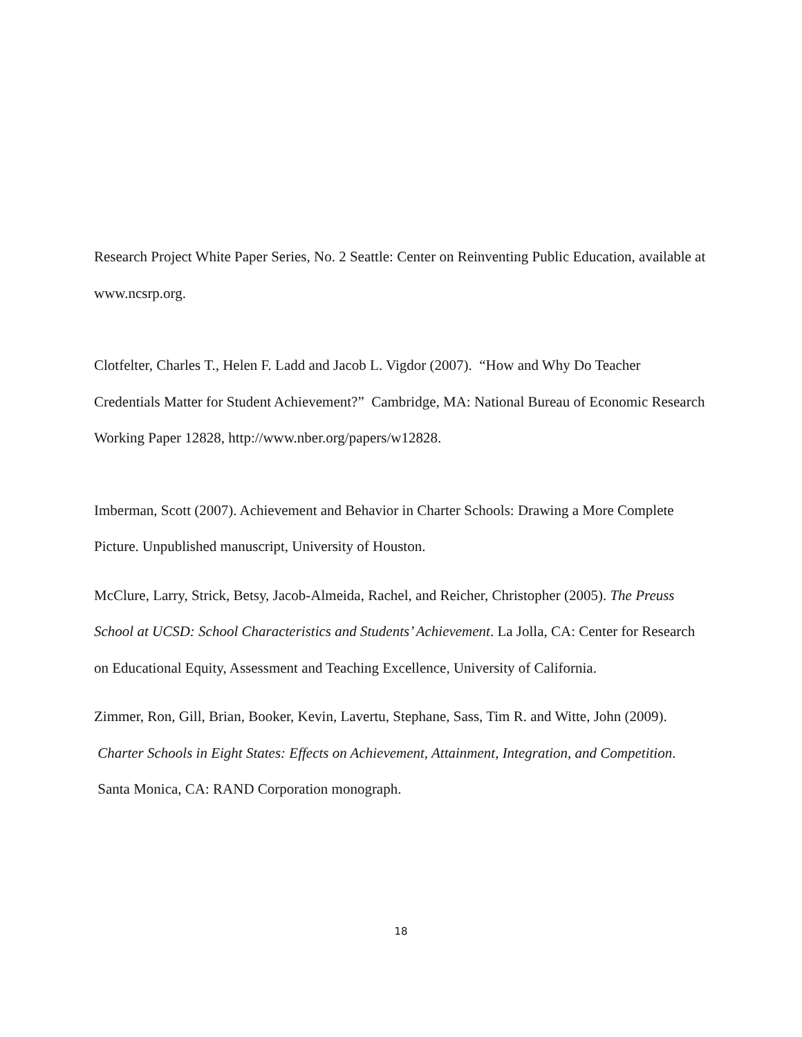Research Project White Paper Series, No. 2 Seattle: Center on Reinventing Public Education, available at www.ncsrp.org.
Clotfelter, Charles T., Helen F. Ladd and Jacob L. Vigdor (2007). “How and Why Do Teacher Credentials Matter for Student Achievement?” Cambridge, MA: National Bureau of Economic Research Working Paper 12828, http://www.nber.org/papers/w12828.
Imberman, Scott (2007). Achievement and Behavior in Charter Schools: Drawing a More Complete Picture. Unpublished manuscript, University of Houston.
McClure, Larry, Strick, Betsy, Jacob-Almeida, Rachel, and Reicher, Christopher (2005). The Preuss School at UCSD: School Characteristics and Students’ Achievement. La Jolla, CA: Center for Research on Educational Equity, Assessment and Teaching Excellence, University of California.
Zimmer, Ron, Gill, Brian, Booker, Kevin, Lavertu, Stephane, Sass, Tim R. and Witte, John (2009). Charter Schools in Eight States: Effects on Achievement, Attainment, Integration, and Competition. Santa Monica, CA: RAND Corporation monograph.
18